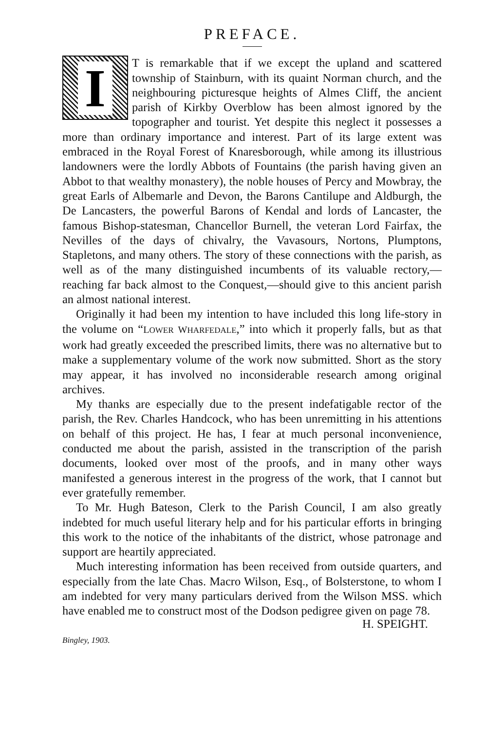PREFACE.
IT is remarkable that if we except the upland and scattered township of Stainburn, with its quaint Norman church, and the neighbouring picturesque heights of Almes Cliff, the ancient parish of Kirkby Overblow has been almost ignored by the topographer and tourist. Yet despite this neglect it possesses a more than ordinary importance and interest. Part of its large extent was embraced in the Royal Forest of Knaresborough, while among its illustrious landowners were the lordly Abbots of Fountains (the parish having given an Abbot to that wealthy monastery), the noble houses of Percy and Mowbray, the great Earls of Albemarle and Devon, the Barons Cantilupe and Aldburgh, the De Lancasters, the powerful Barons of Kendal and lords of Lancaster, the famous Bishop-statesman, Chancellor Burnell, the veteran Lord Fairfax, the Nevilles of the days of chivalry, the Vavasours, Nortons, Plumptons, Stapletons, and many others. The story of these connections with the parish, as well as of the many distinguished incumbents of its valuable rectory,—reaching far back almost to the Conquest,—should give to this ancient parish an almost national interest.
Originally it had been my intention to have included this long life-story in the volume on “LOWER WHARFEDALE,” into which it properly falls, but as that work had greatly exceeded the prescribed limits, there was no alternative but to make a supplementary volume of the work now submitted. Short as the story may appear, it has involved no inconsiderable research among original archives.
My thanks are especially due to the present indefatigable rector of the parish, the Rev. Charles Handcock, who has been unremitting in his attentions on behalf of this project. He has, I fear at much personal inconvenience, conducted me about the parish, assisted in the transcription of the parish documents, looked over most of the proofs, and in many other ways manifested a generous interest in the progress of the work, that I cannot but ever gratefully remember.
To Mr. Hugh Bateson, Clerk to the Parish Council, I am also greatly indebted for much useful literary help and for his particular efforts in bringing this work to the notice of the inhabitants of the district, whose patronage and support are heartily appreciated.
Much interesting information has been received from outside quarters, and especially from the late Chas. Macro Wilson, Esq., of Bolsterstone, to whom I am indebted for very many particulars derived from the Wilson MSS. which have enabled me to construct most of the Dodson pedigree given on page 78.
H. SPEIGHT.
Bingley, 1903.